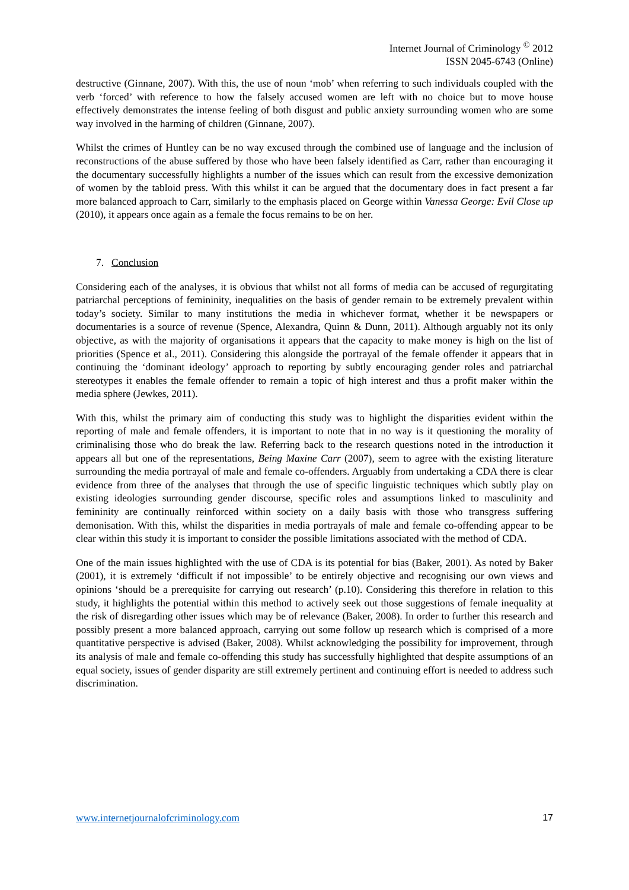Internet Journal of Criminology <sup>©</sup> 2012
ISSN 2045-6743 (Online)
destructive (Ginnane, 2007). With this, the use of noun ‘mob’ when referring to such individuals coupled with the verb ‘forced’ with reference to how the falsely accused women are left with no choice but to move house effectively demonstrates the intense feeling of both disgust and public anxiety surrounding women who are some way involved in the harming of children (Ginnane, 2007).
Whilst the crimes of Huntley can be no way excused through the combined use of language and the inclusion of reconstructions of the abuse suffered by those who have been falsely identified as Carr, rather than encouraging it the documentary successfully highlights a number of the issues which can result from the excessive demonization of women by the tabloid press. With this whilst it can be argued that the documentary does in fact present a far more balanced approach to Carr, similarly to the emphasis placed on George within Vanessa George: Evil Close up (2010), it appears once again as a female the focus remains to be on her.
7. Conclusion
Considering each of the analyses, it is obvious that whilst not all forms of media can be accused of regurgitating patriarchal perceptions of femininity, inequalities on the basis of gender remain to be extremely prevalent within today’s society. Similar to many institutions the media in whichever format, whether it be newspapers or documentaries is a source of revenue (Spence, Alexandra, Quinn & Dunn, 2011). Although arguably not its only objective, as with the majority of organisations it appears that the capacity to make money is high on the list of priorities (Spence et al., 2011). Considering this alongside the portrayal of the female offender it appears that in continuing the ‘dominant ideology’ approach to reporting by subtly encouraging gender roles and patriarchal stereotypes it enables the female offender to remain a topic of high interest and thus a profit maker within the media sphere (Jewkes, 2011).
With this, whilst the primary aim of conducting this study was to highlight the disparities evident within the reporting of male and female offenders, it is important to note that in no way is it questioning the morality of criminalising those who do break the law. Referring back to the research questions noted in the introduction it appears all but one of the representations, Being Maxine Carr (2007), seem to agree with the existing literature surrounding the media portrayal of male and female co-offenders. Arguably from undertaking a CDA there is clear evidence from three of the analyses that through the use of specific linguistic techniques which subtly play on existing ideologies surrounding gender discourse, specific roles and assumptions linked to masculinity and femininity are continually reinforced within society on a daily basis with those who transgress suffering demonisation. With this, whilst the disparities in media portrayals of male and female co-offending appear to be clear within this study it is important to consider the possible limitations associated with the method of CDA.
One of the main issues highlighted with the use of CDA is its potential for bias (Baker, 2001). As noted by Baker (2001), it is extremely ‘difficult if not impossible’ to be entirely objective and recognising our own views and opinions ‘should be a prerequisite for carrying out research’ (p.10). Considering this therefore in relation to this study, it highlights the potential within this method to actively seek out those suggestions of female inequality at the risk of disregarding other issues which may be of relevance (Baker, 2008). In order to further this research and possibly present a more balanced approach, carrying out some follow up research which is comprised of a more quantitative perspective is advised (Baker, 2008). Whilst acknowledging the possibility for improvement, through its analysis of male and female co-offending this study has successfully highlighted that despite assumptions of an equal society, issues of gender disparity are still extremely pertinent and continuing effort is needed to address such discrimination.
www.internetjournalofcriminology.com 17